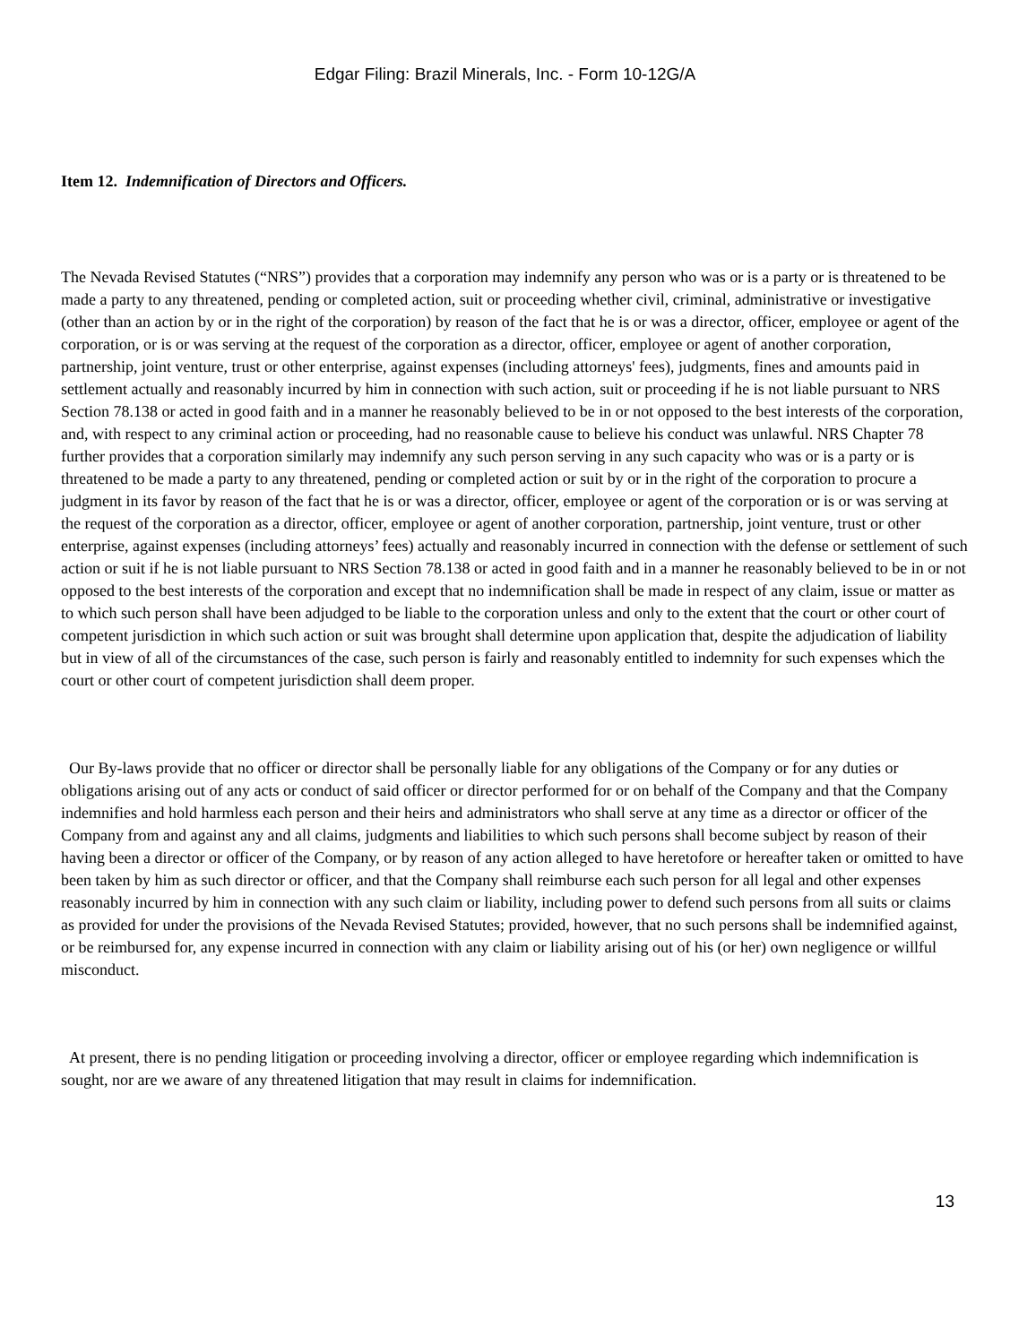Edgar Filing: Brazil Minerals, Inc. - Form 10-12G/A
Item 12. Indemnification of Directors and Officers.
The Nevada Revised Statutes (“NRS”) provides that a corporation may indemnify any person who was or is a party or is threatened to be made a party to any threatened, pending or completed action, suit or proceeding whether civil, criminal, administrative or investigative (other than an action by or in the right of the corporation) by reason of the fact that he is or was a director, officer, employee or agent of the corporation, or is or was serving at the request of the corporation as a director, officer, employee or agent of another corporation, partnership, joint venture, trust or other enterprise, against expenses (including attorneys' fees), judgments, fines and amounts paid in settlement actually and reasonably incurred by him in connection with such action, suit or proceeding if he is not liable pursuant to NRS Section 78.138 or acted in good faith and in a manner he reasonably believed to be in or not opposed to the best interests of the corporation, and, with respect to any criminal action or proceeding, had no reasonable cause to believe his conduct was unlawful. NRS Chapter 78 further provides that a corporation similarly may indemnify any such person serving in any such capacity who was or is a party or is threatened to be made a party to any threatened, pending or completed action or suit by or in the right of the corporation to procure a judgment in its favor by reason of the fact that he is or was a director, officer, employee or agent of the corporation or is or was serving at the request of the corporation as a director, officer, employee or agent of another corporation, partnership, joint venture, trust or other enterprise, against expenses (including attorneys’ fees) actually and reasonably incurred in connection with the defense or settlement of such action or suit if he is not liable pursuant to NRS Section 78.138 or acted in good faith and in a manner he reasonably believed to be in or not opposed to the best interests of the corporation and except that no indemnification shall be made in respect of any claim, issue or matter as to which such person shall have been adjudged to be liable to the corporation unless and only to the extent that the court or other court of competent jurisdiction in which such action or suit was brought shall determine upon application that, despite the adjudication of liability but in view of all of the circumstances of the case, such person is fairly and reasonably entitled to indemnity for such expenses which the court or other court of competent jurisdiction shall deem proper.
Our By-laws provide that no officer or director shall be personally liable for any obligations of the Company or for any duties or obligations arising out of any acts or conduct of said officer or director performed for or on behalf of the Company and that the Company indemnifies and hold harmless each person and their heirs and administrators who shall serve at any time as a director or officer of the Company from and against any and all claims, judgments and liabilities to which such persons shall become subject by reason of their having been a director or officer of the Company, or by reason of any action alleged to have heretofore or hereafter taken or omitted to have been taken by him as such director or officer, and that the Company shall reimburse each such person for all legal and other expenses reasonably incurred by him in connection with any such claim or liability, including power to defend such persons from all suits or claims as provided for under the provisions of the Nevada Revised Statutes; provided, however, that no such persons shall be indemnified against, or be reimbursed for, any expense incurred in connection with any claim or liability arising out of his (or her) own negligence or willful misconduct.
At present, there is no pending litigation or proceeding involving a director, officer or employee regarding which indemnification is sought, nor are we aware of any threatened litigation that may result in claims for indemnification.
13